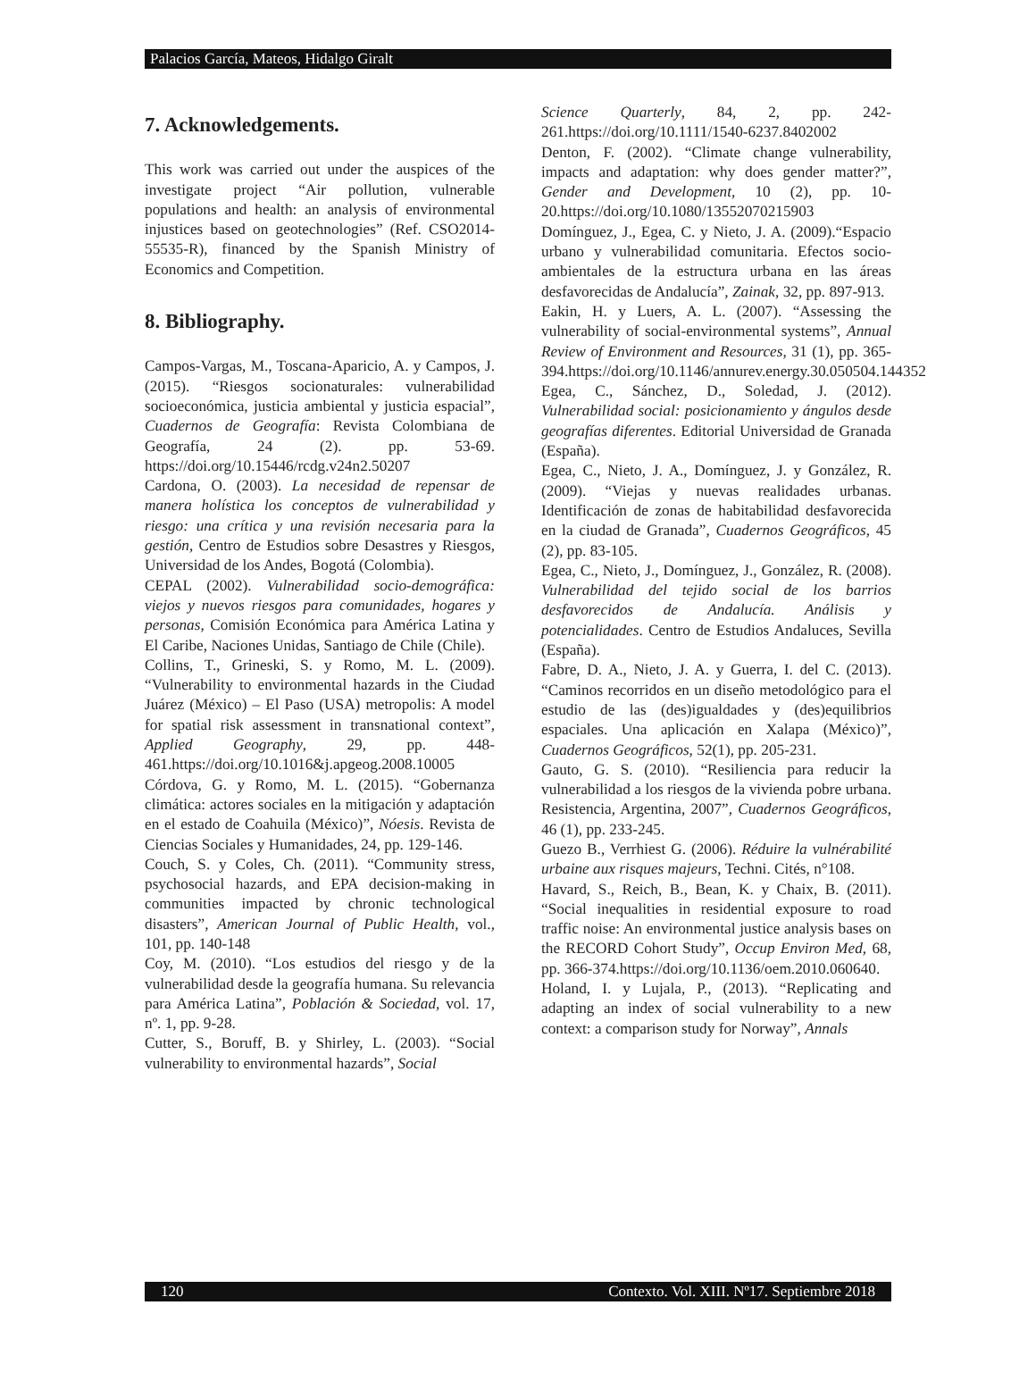Palacios García, Mateos, Hidalgo Giralt
7. Acknowledgements.
This work was carried out under the auspices of the investigate project “Air pollution, vulnerable populations and health: an analysis of environmental injustices based on geotechnologies” (Ref. CSO2014-55535-R), financed by the Spanish Ministry of Economics and Competition.
8. Bibliography.
Campos-Vargas, M., Toscana-Aparicio, A. y Campos, J. (2015). “Riesgos socionaturales: vulnerabilidad socioeconómica, justicia ambiental y justicia espacial”, Cuadernos de Geografía: Revista Colombiana de Geografía, 24 (2). pp. 53-69. https://doi.org/10.15446/rcdg.v24n2.50207
Cardona, O. (2003). La necesidad de repensar de manera holística los conceptos de vulnerabilidad y riesgo: una crítica y una revisión necesaria para la gestión, Centro de Estudios sobre Desastres y Riesgos, Universidad de los Andes, Bogotá (Colombia).
CEPAL (2002). Vulnerabilidad socio-demográfica: viejos y nuevos riesgos para comunidades, hogares y personas, Comisión Económica para América Latina y El Caribe, Naciones Unidas, Santiago de Chile (Chile).
Collins, T., Grineski, S. y Romo, M. L. (2009). “Vulnerability to environmental hazards in the Ciudad Juárez (México) – El Paso (USA) metropolis: A model for spatial risk assessment in transnational context”, Applied Geography, 29, pp. 448-461.https://doi.org/10.1016&j.apgeog.2008.10005
Córdova, G. y Romo, M. L. (2015). “Gobernanza climática: actores sociales en la mitigación y adaptación en el estado de Coahuila (México)”, Nóesis. Revista de Ciencias Sociales y Humanidades, 24, pp. 129-146.
Couch, S. y Coles, Ch. (2011). “Community stress, psychosocial hazards, and EPA decision-making in communities impacted by chronic technological disasters”, American Journal of Public Health, vol., 101, pp. 140-148
Coy, M. (2010). “Los estudios del riesgo y de la vulnerabilidad desde la geografía humana. Su relevancia para América Latina”, Población & Sociedad, vol. 17, nº. 1, pp. 9-28.
Cutter, S., Boruff, B. y Shirley, L. (2003). “Social vulnerability to environmental hazards”, Social
Science Quarterly, 84, 2, pp. 242-261.https://doi.org/10.1111/1540-6237.8402002
Denton, F. (2002). “Climate change vulnerability, impacts and adaptation: why does gender matter?”, Gender and Development, 10 (2), pp. 10-20.https://doi.org/10.1080/13552070215903
Domínguez, J., Egea, C. y Nieto, J. A. (2009).“Espacio urbano y vulnerabilidad comunitaria. Efectos socio-ambientales de la estructura urbana en las áreas desfavorecidas de Andalucía”, Zainak, 32, pp. 897-913.
Eakin, H. y Luers, A. L. (2007). “Assessing the vulnerability of social-environmental systems”, Annual Review of Environment and Resources, 31 (1), pp. 365-394.https://doi.org/10.1146/annurev.energy.30.050504.144352
Egea, C., Sánchez, D., Soledad, J. (2012). Vulnerabilidad social: posicionamiento y ángulos desde geografías diferentes. Editorial Universidad de Granada (España).
Egea, C., Nieto, J. A., Domínguez, J. y González, R. (2009). “Viejas y nuevas realidades urbanas. Identificación de zonas de habitabilidad desfavorecida en la ciudad de Granada”, Cuadernos Geográficos, 45 (2), pp. 83-105.
Egea, C., Nieto, J., Domínguez, J., González, R. (2008). Vulnerabilidad del tejido social de los barrios desfavorecidos de Andalucía. Análisis y potencialidades. Centro de Estudios Andaluces, Sevilla (España).
Fabre, D. A., Nieto, J. A. y Guerra, I. del C. (2013). “Caminos recorridos en un diseño metodológico para el estudio de las (des)igualdades y (des)equilibrios espaciales. Una aplicación en Xalapa (México)”, Cuadernos Geográficos, 52(1), pp. 205-231.
Gauto, G. S. (2010). “Resiliencia para reducir la vulnerabilidad a los riesgos de la vivienda pobre urbana. Resistencia, Argentina, 2007”, Cuadernos Geográficos, 46 (1), pp. 233-245.
Guezo B., Verrhiest G. (2006). Réduire la vulnérabilité urbaine aux risques majeurs, Techni. Cités, n°108.
Havard, S., Reich, B., Bean, K. y Chaix, B. (2011). “Social inequalities in residential exposure to road traffic noise: An environmental justice analysis bases on the RECORD Cohort Study”, Occup Environ Med, 68, pp. 366-374.https://doi.org/10.1136/oem.2010.060640.
Holand, I. y Lujala, P., (2013). “Replicating and adapting an index of social vulnerability to a new context: a comparison study for Norway”, Annals
120 Contexto. Vol. XIII. Nº17. Septiembre 2018